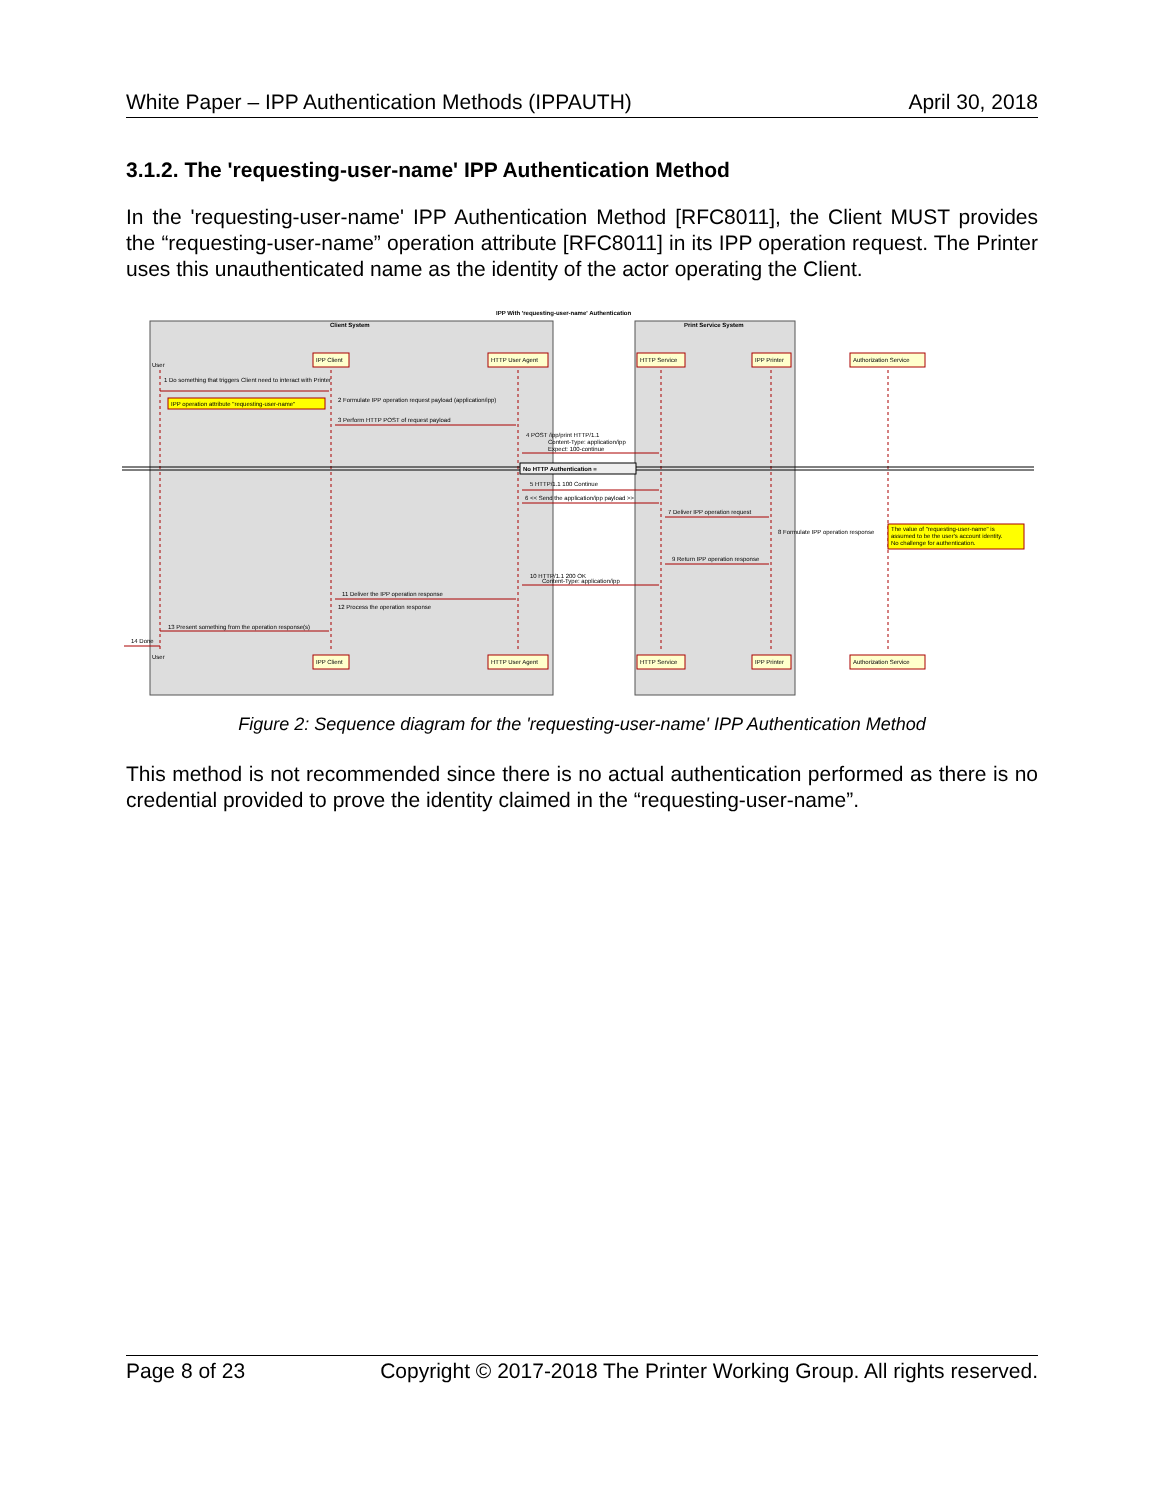White Paper – IPP Authentication Methods (IPPAUTH) April 30, 2018
3.1.2. The 'requesting-user-name' IPP Authentication Method
In the 'requesting-user-name' IPP Authentication Method [RFC8011], the Client MUST provides the “requesting-user-name” operation attribute [RFC8011] in its IPP operation request. The Printer uses this unauthenticated name as the identity of the actor operating the Client.
IPP With 'requesting-user-name' Authentication
Client System
Print Service System
IPP Client
HTTP User Agent
HTTP Service
IPP Printer
Authorization Service
IPP Client
HTTP User Agent
HTTP Service
IPP Printer
Authorization Service
User
User
No HTTP Authentication =
IPP operation attribute "requesting-user-name"
The value of "requesting-user-name" is
assumed to be the user's account identity.
No challenge for authentication.
1 Do something that triggers Client need to interact with Printer
2 Formulate IPP operation request payload (application/ipp)
3 Perform HTTP POST of request payload
4 POST /ipp/print HTTP/1.1
Content-Type: application/ipp
Expect: 100-continue
5 HTTP/1.1 100 Continue
6 << Send the application/ipp payload >>
7 Deliver IPP operation request
8 Formulate IPP operation response
9 Return IPP operation response
10 HTTP/1.1 200 OK
Content-Type: application/ipp
11 Deliver the IPP operation response
12 Process the operation response
13 Present something from the operation response(s)
14 Done
Figure 2: Sequence diagram for the 'requesting-user-name' IPP Authentication Method
This method is not recommended since there is no actual authentication performed as there is no credential provided to prove the identity claimed in the “requesting-user-name”.
Page 8 of 23 Copyright © 2017-2018 The Printer Working Group. All rights reserved.